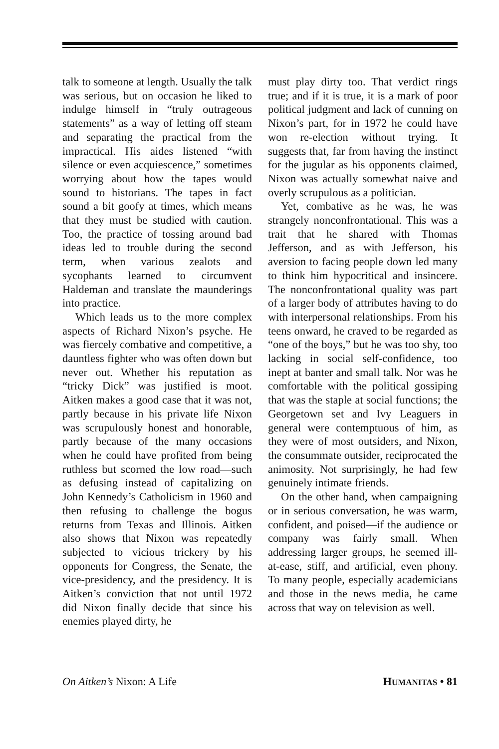talk to someone at length. Usually the talk was serious, but on occasion he liked to indulge himself in “truly outrageous statements” as a way of letting off steam and separating the practical from the impractical. His aides listened “with silence or even acquiescence,” sometimes worrying about how the tapes would sound to historians. The tapes in fact sound a bit goofy at times, which means that they must be studied with caution. Too, the practice of tossing around bad ideas led to trouble during the second term, when various zealots and sycophants learned to circumvent Haldeman and translate the maunderings into practice.
Which leads us to the more complex aspects of Richard Nixon’s psyche. He was fiercely combative and competitive, a dauntless fighter who was often down but never out. Whether his reputation as “tricky Dick” was justified is moot. Aitken makes a good case that it was not, partly because in his private life Nixon was scrupulously honest and honorable, partly because of the many occasions when he could have profited from being ruthless but scorned the low road—such as defusing instead of capitalizing on John Kennedy’s Catholicism in 1960 and then refusing to challenge the bogus returns from Texas and Illinois. Aitken also shows that Nixon was repeatedly subjected to vicious trickery by his opponents for Congress, the Senate, the vice-presidency, and the presidency. It is Aitken’s conviction that not until 1972 did Nixon finally decide that since his enemies played dirty, he
must play dirty too. That verdict rings true; and if it is true, it is a mark of poor political judgment and lack of cunning on Nixon’s part, for in 1972 he could have won re-election without trying. It suggests that, far from having the instinct for the jugular as his opponents claimed, Nixon was actually somewhat naive and overly scrupulous as a politician.
Yet, combative as he was, he was strangely nonconfrontational. This was a trait that he shared with Thomas Jefferson, and as with Jefferson, his aversion to facing people down led many to think him hypocritical and insincere. The nonconfrontational quality was part of a larger body of attributes having to do with interpersonal relationships. From his teens onward, he craved to be regarded as “one of the boys,” but he was too shy, too lacking in social self-confidence, too inept at banter and small talk. Nor was he comfortable with the political gossiping that was the staple at social functions; the Georgetown set and Ivy Leaguers in general were contemptuous of him, as they were of most outsiders, and Nixon, the consummate outsider, reciprocated the animosity. Not surprisingly, he had few genuinely intimate friends.
On the other hand, when campaigning or in serious conversation, he was warm, confident, and poised—if the audience or company was fairly small. When addressing larger groups, he seemed ill-at-ease, stiff, and artificial, even phony. To many people, especially academicians and those in the news media, he came across that way on television as well.
On Aitken’s Nixon: A Life HUMANITAS • 81